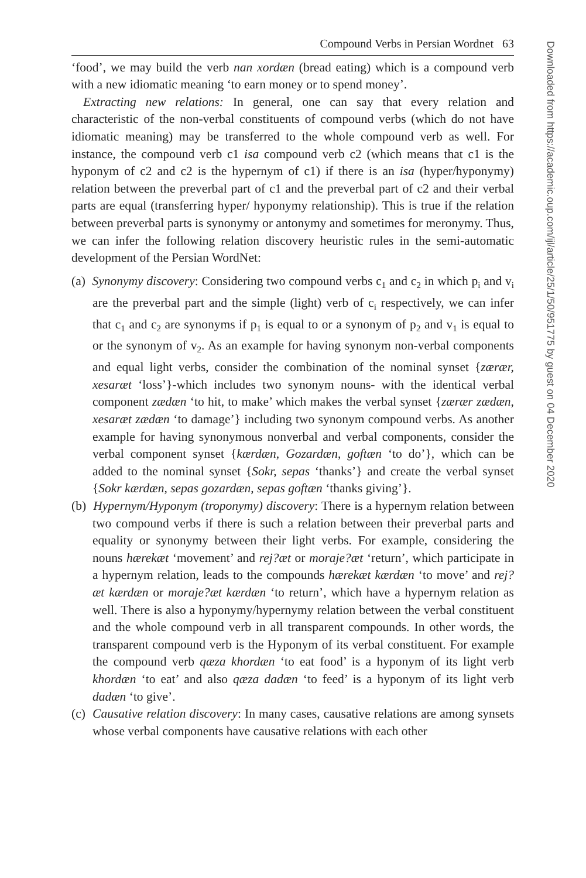Compound Verbs in Persian Wordnet 63
‘food’, we may build the verb nan xordæn (bread eating) which is a compound verb with a new idiomatic meaning ‘to earn money or to spend money’.
Extracting new relations: In general, one can say that every relation and characteristic of the non-verbal constituents of compound verbs (which do not have idiomatic meaning) may be transferred to the whole compound verb as well. For instance, the compound verb c1 isa compound verb c2 (which means that c1 is the hyponym of c2 and c2 is the hypernym of c1) if there is an isa (hyper/hyponymy) relation between the preverbal part of c1 and the preverbal part of c2 and their verbal parts are equal (transferring hyper/ hyponymy relationship). This is true if the relation between preverbal parts is synonymy or antonymy and sometimes for meronymy. Thus, we can infer the following relation discovery heuristic rules in the semi-automatic development of the Persian WordNet:
(a) Synonymy discovery: Considering two compound verbs c<sub>1</sub> and c<sub>2</sub> in which p<sub>i</sub> and v<sub>i</sub> are the preverbal part and the simple (light) verb of c<sub>i</sub> respectively, we can infer that c<sub>1</sub> and c<sub>2</sub> are synonyms if p<sub>1</sub> is equal to or a synonym of p<sub>2</sub> and v<sub>1</sub> is equal to or the synonym of v<sub>2</sub>. As an example for having synonym non-verbal components and equal light verbs, consider the combination of the nominal synset {zærær, xesaræt ‘loss’}-which includes two synonym nouns- with the identical verbal component zædæn ‘to hit, to make’ which makes the verbal synset {zærær zædæn, xesaræt zædæn ‘to damage’} including two synonym compound verbs. As another example for having synonymous nonverbal and verbal components, consider the verbal component synset {kærdæn, Gozardæn, goftæn ‘to do’}, which can be added to the nominal synset {Sokr, sepas ‘thanks’} and create the verbal synset {Sokr kærdæn, sepas gozardæn, sepas goftæn ‘thanks giving’}.
(b) Hypernym/Hyponym (troponymy) discovery: There is a hypernym relation between two compound verbs if there is such a relation between their preverbal parts and equality or synonymy between their light verbs. For example, considering the nouns hærekæt ‘movement’ and rej?æt or moraje?æt ‘return’, which participate in a hypernym relation, leads to the compounds hærekæt kærdæn ‘to move’ and rej?æt kærdæn or moraje?æt kærdæn ‘to return’, which have a hypernym relation as well. There is also a hyponymy/hypernymy relation between the verbal constituent and the whole compound verb in all transparent compounds. In other words, the transparent compound verb is the Hyponym of its verbal constituent. For example the compound verb qæza khordæn ‘to eat food’ is a hyponym of its light verb khordæn ‘to eat’ and also qæza dadæn ‘to feed’ is a hyponym of its light verb dadæn ‘to give’.
(c) Causative relation discovery: In many cases, causative relations are among synsets whose verbal components have causative relations with each other
Downloaded from https://academic.oup.com/ijl/article/25/1/50/951775 by guest on 04 December 2020